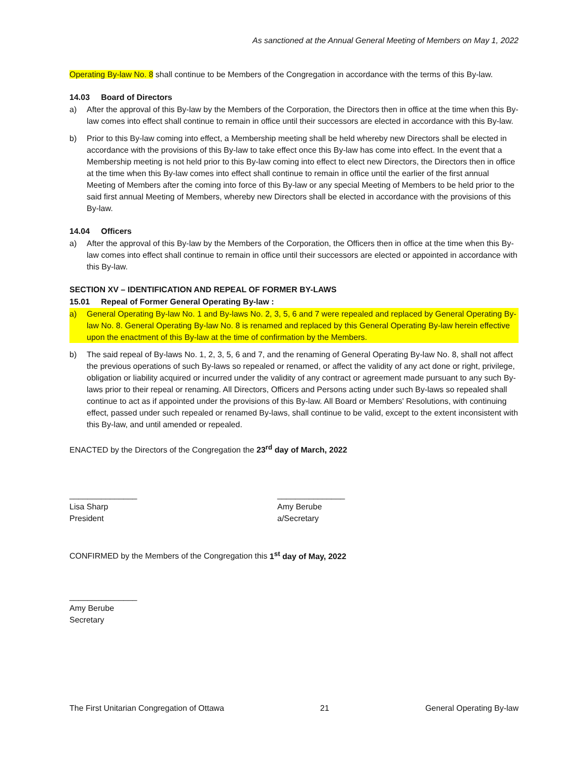As sanctioned at the Annual General Meeting of Members on May 1, 2022
Operating By-law No. 8 shall continue to be Members of the Congregation in accordance with the terms of this By-law.
14.03 Board of Directors
a) After the approval of this By-law by the Members of the Corporation, the Directors then in office at the time when this By-law comes into effect shall continue to remain in office until their successors are elected in accordance with this By-law.
b) Prior to this By-law coming into effect, a Membership meeting shall be held whereby new Directors shall be elected in accordance with the provisions of this By-law to take effect once this By-law has come into effect. In the event that a Membership meeting is not held prior to this By-law coming into effect to elect new Directors, the Directors then in office at the time when this By-law comes into effect shall continue to remain in office until the earlier of the first annual Meeting of Members after the coming into force of this By-law or any special Meeting of Members to be held prior to the said first annual Meeting of Members, whereby new Directors shall be elected in accordance with the provisions of this By-law.
14.04 Officers
a) After the approval of this By-law by the Members of the Corporation, the Officers then in office at the time when this By-law comes into effect shall continue to remain in office until their successors are elected or appointed in accordance with this By-law.
SECTION XV – IDENTIFICATION AND REPEAL OF FORMER BY-LAWS
15.01 Repeal of Former General Operating By-law :
a) General Operating By-law No. 1 and By-laws No. 2, 3, 5, 6 and 7 were repealed and replaced by General Operating By-law No. 8. General Operating By-law No. 8 is renamed and replaced by this General Operating By-law herein effective upon the enactment of this By-law at the time of confirmation by the Members.
b) The said repeal of By-laws No. 1, 2, 3, 5, 6 and 7, and the renaming of General Operating By-law No. 8, shall not affect the previous operations of such By-laws so repealed or renamed, or affect the validity of any act done or right, privilege, obligation or liability acquired or incurred under the validity of any contract or agreement made pursuant to any such By-laws prior to their repeal or renaming. All Directors, Officers and Persons acting under such By-laws so repealed shall continue to act as if appointed under the provisions of this By-law. All Board or Members' Resolutions, with continuing effect, passed under such repealed or renamed By-laws, shall continue to be valid, except to the extent inconsistent with this By-law, and until amended or repealed.
ENACTED by the Directors of the Congregation the 23<sup>rd</sup> day of March, 2022
_______________
Lisa Sharp
President
_______________
Amy Berube
a/Secretary
CONFIRMED by the Members of the Congregation this 1<sup>st</sup> day of May, 2022
_______________
Amy Berube
Secretary
The First Unitarian Congregation of Ottawa 21 General Operating By-law